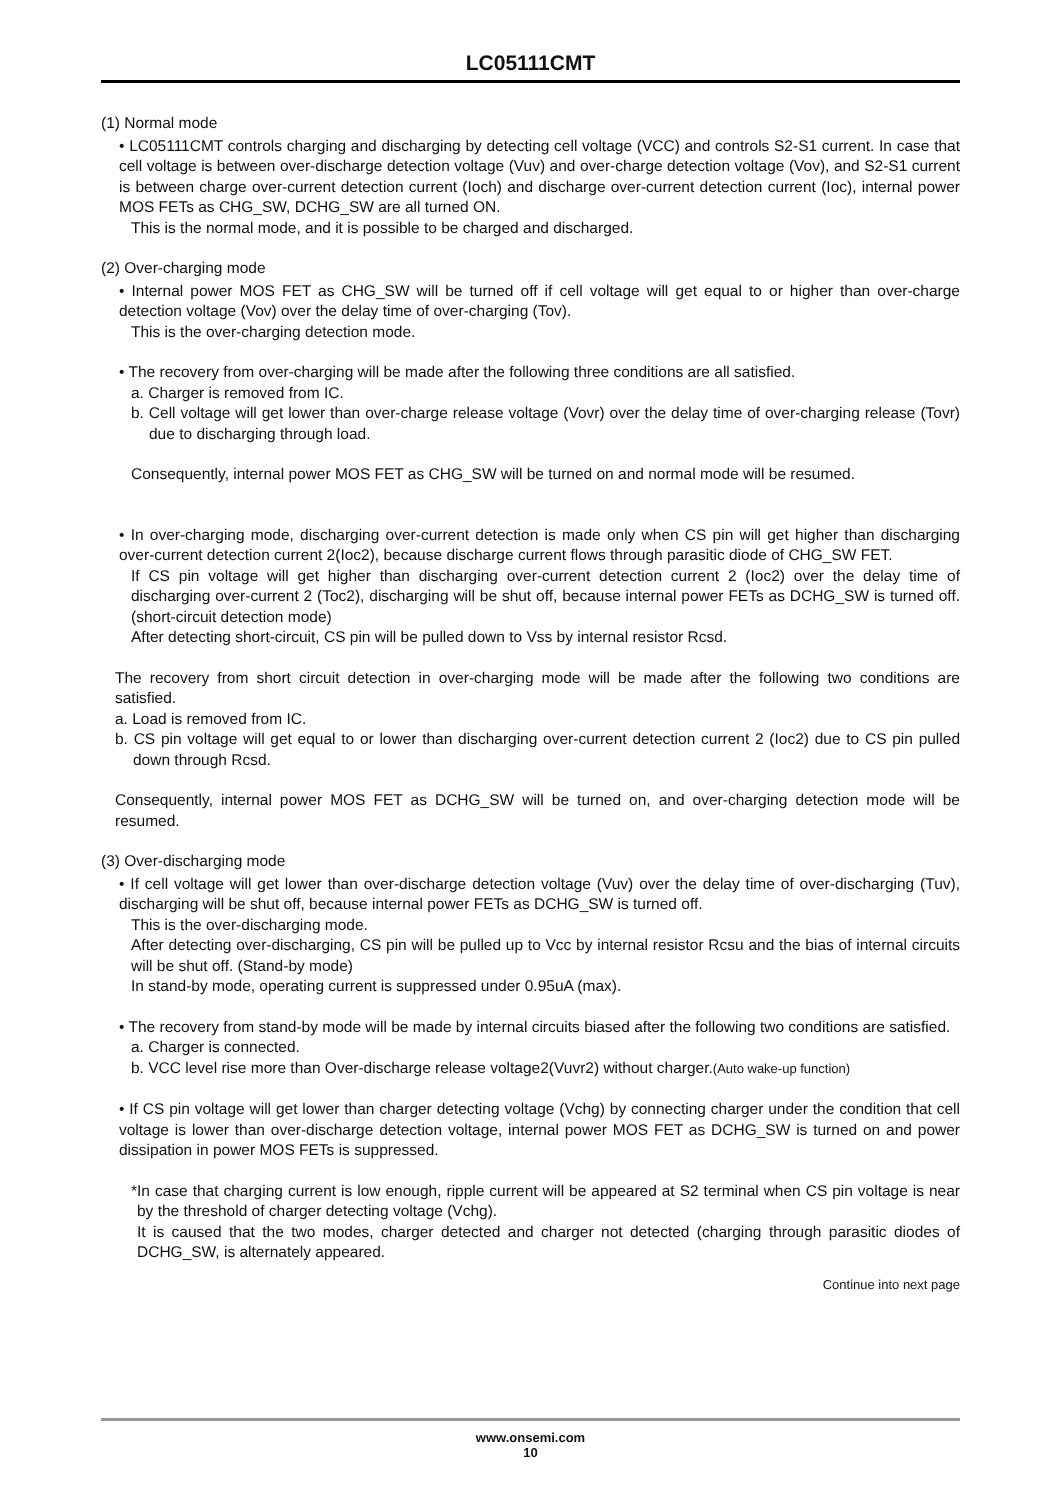LC05111CMT
(1) Normal mode
• LC05111CMT controls charging and discharging by detecting cell voltage (VCC) and controls S2-S1 current. In case that cell voltage is between over-discharge detection voltage (Vuv) and over-charge detection voltage (Vov), and S2-S1 current is between charge over-current detection current (Ioch) and discharge over-current detection current (Ioc), internal power MOS FETs as CHG_SW, DCHG_SW are all turned ON.
This is the normal mode, and it is possible to be charged and discharged.
(2) Over-charging mode
• Internal power MOS FET as CHG_SW will be turned off if cell voltage will get equal to or higher than over-charge detection voltage (Vov) over the delay time of over-charging (Tov).
This is the over-charging detection mode.
• The recovery from over-charging will be made after the following three conditions are all satisfied.
a. Charger is removed from IC.
b. Cell voltage will get lower than over-charge release voltage (Vovr) over the delay time of over-charging release (Tovr) due to discharging through load.
Consequently, internal power MOS FET as CHG_SW will be turned on and normal mode will be resumed.
• In over-charging mode, discharging over-current detection is made only when CS pin will get higher than discharging over-current detection current 2(Ioc2), because discharge current flows through parasitic diode of CHG_SW FET.
If CS pin voltage will get higher than discharging over-current detection current 2 (Ioc2) over the delay time of discharging over-current 2 (Toc2), discharging will be shut off, because internal power FETs as DCHG_SW is turned off.(short-circuit detection mode)
After detecting short-circuit, CS pin will be pulled down to Vss by internal resistor Rcsd.
The recovery from short circuit detection in over-charging mode will be made after the following two conditions are satisfied.
a. Load is removed from IC.
b. CS pin voltage will get equal to or lower than discharging over-current detection current 2 (Ioc2) due to CS pin pulled down through Rcsd.
Consequently, internal power MOS FET as DCHG_SW will be turned on, and over-charging detection mode will be resumed.
(3) Over-discharging mode
• If cell voltage will get lower than over-discharge detection voltage (Vuv) over the delay time of over-discharging (Tuv), discharging will be shut off, because internal power FETs as DCHG_SW is turned off.
This is the over-discharging mode.
After detecting over-discharging, CS pin will be pulled up to Vcc by internal resistor Rcsu and the bias of internal circuits will be shut off. (Stand-by mode)
In stand-by mode, operating current is suppressed under 0.95uA (max).
• The recovery from stand-by mode will be made by internal circuits biased after the following two conditions are satisfied.
a. Charger is connected.
b. VCC level rise more than Over-discharge release voltage2(Vuvr2) without charger.(Auto wake-up function)
• If CS pin voltage will get lower than charger detecting voltage (Vchg) by connecting charger under the condition that cell voltage is lower than over-discharge detection voltage, internal power MOS FET as DCHG_SW is turned on and power dissipation in power MOS FETs is suppressed.
*In case that charging current is low enough, ripple current will be appeared at S2 terminal when CS pin voltage is near by the threshold of charger detecting voltage (Vchg).
It is caused that the two modes, charger detected and charger not detected (charging through parasitic diodes of DCHG_SW, is alternately appeared.
Continue into next page
www.onsemi.com
10